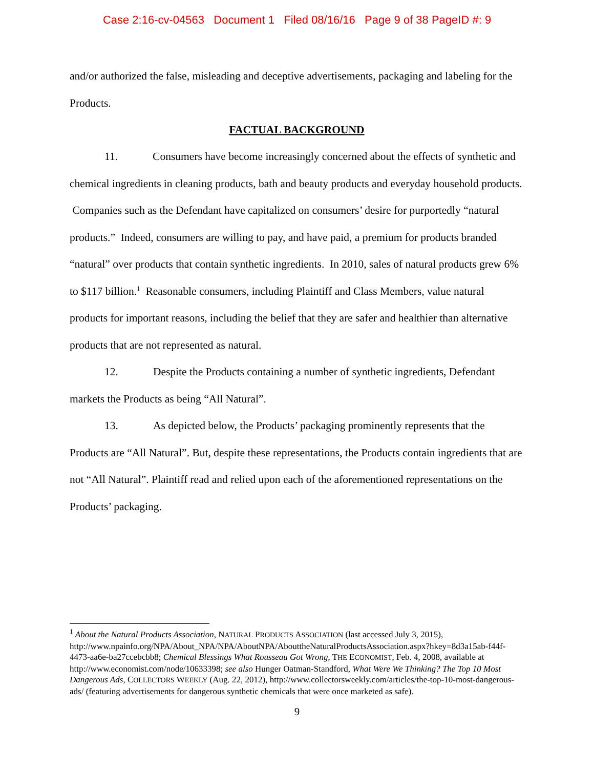Case 2:16-cv-04563 Document 1 Filed 08/16/16 Page 9 of 38 PageID #: 9
and/or authorized the false, misleading and deceptive advertisements, packaging and labeling for the Products.
FACTUAL BACKGROUND
11. Consumers have become increasingly concerned about the effects of synthetic and chemical ingredients in cleaning products, bath and beauty products and everyday household products. Companies such as the Defendant have capitalized on consumers’ desire for purportedly “natural products.” Indeed, consumers are willing to pay, and have paid, a premium for products branded “natural” over products that contain synthetic ingredients. In 2010, sales of natural products grew 6% to $117 billion.<sup>1</sup> Reasonable consumers, including Plaintiff and Class Members, value natural products for important reasons, including the belief that they are safer and healthier than alternative products that are not represented as natural.
12. Despite the Products containing a number of synthetic ingredients, Defendant markets the Products as being “All Natural”.
13. As depicted below, the Products’ packaging prominently represents that the Products are “All Natural”. But, despite these representations, the Products contain ingredients that are not “All Natural”. Plaintiff read and relied upon each of the aforementioned representations on the Products’ packaging.
<sup>1</sup> About the Natural Products Association, NATURAL PRODUCTS ASSOCIATION (last accessed July 3, 2015), http://www.npainfo.org/NPA/About_NPA/NPA/AboutNPA/AbouttheNaturalProductsAssociation.aspx?hkey=8d3a15ab-f44f-4473-aa6e-ba27ccebcbb8; Chemical Blessings What Rousseau Got Wrong, THE ECONOMIST, Feb. 4, 2008, available at http://www.economist.com/node/10633398; see also Hunger Oatman-Standford, What Were We Thinking? The Top 10 Most Dangerous Ads, COLLECTORS WEEKLY (Aug. 22, 2012), http://www.collectorsweekly.com/articles/the-top-10-most-dangerous-ads/ (featuring advertisements for dangerous synthetic chemicals that were once marketed as safe).
9